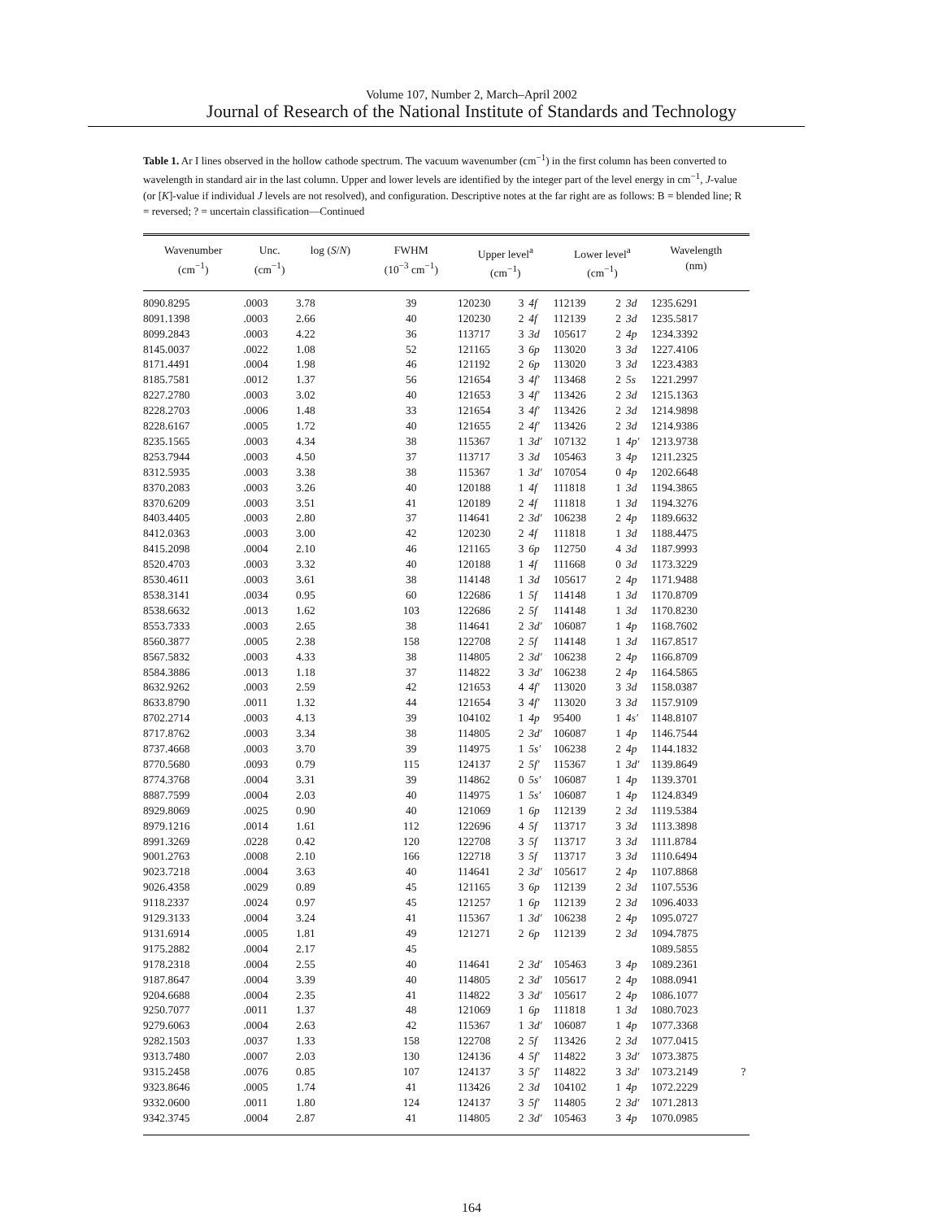Volume 107, Number 2, March–April 2002
Journal of Research of the National Institute of Standards and Technology
Table 1. Ar I lines observed in the hollow cathode spectrum. The vacuum wavenumber (cm<sup>−1</sup>) in the first column has been converted to wavelength in standard air in the last column. Upper and lower levels are identified by the integer part of the level energy in cm<sup>−1</sup>, J-value (or [K]-value if individual J levels are not resolved), and configuration. Descriptive notes at the far right are as follows: B = blended line; R = reversed; ? = uncertain classification—Continued
| Wavenumber (cm<sup>−1</sup>) | Unc. (cm<sup>−1</sup>) | log ( S / N ) | FWHM (10<sup>−3</sup> cm<sup>−1</sup>) | Upper level<sup>a</sup> (cm<sup>−1</sup>) | | | Lower level<sup>a</sup> (cm<sup>−1</sup>) | | | Wavelength (nm) | |
| --- | --- | --- | --- | --- | --- | --- | --- | --- | --- | --- | --- |
| 8090.8295 | .0003 | 3.78 | 39 | 120230 | 3 | 4f | 112139 | 2 | 3d | 1235.6291 | |
| 8091.1398 | .0003 | 2.66 | 40 | 120230 | 2 | 4f | 112139 | 2 | 3d | 1235.5817 | |
| 8099.2843 | .0003 | 4.22 | 36 | 113717 | 3 | 3d | 105617 | 2 | 4p | 1234.3392 | |
| 8145.0037 | .0022 | 1.08 | 52 | 121165 | 3 | 6p | 113020 | 3 | 3d | 1227.4106 | |
| 8171.4491 | .0004 | 1.98 | 46 | 121192 | 2 | 6p | 113020 | 3 | 3d | 1223.4383 | |
| 8185.7581 | .0012 | 1.37 | 56 | 121654 | 3 | 4f′ | 113468 | 2 | 5s | 1221.2997 | |
| 8227.2780 | .0003 | 3.02 | 40 | 121653 | 3 | 4f′ | 113426 | 2 | 3d | 1215.1363 | |
| 8228.2703 | .0006 | 1.48 | 33 | 121654 | 3 | 4f′ | 113426 | 2 | 3d | 1214.9898 | |
| 8228.6167 | .0005 | 1.72 | 40 | 121655 | 2 | 4f′ | 113426 | 2 | 3d | 1214.9386 | |
| 8235.1565 | .0003 | 4.34 | 38 | 115367 | 1 | 3d′ | 107132 | 1 | 4p′ | 1213.9738 | |
| 8253.7944 | .0003 | 4.50 | 37 | 113717 | 3 | 3d | 105463 | 3 | 4p | 1211.2325 | |
| 8312.5935 | .0003 | 3.38 | 38 | 115367 | 1 | 3d′ | 107054 | 0 | 4p | 1202.6648 | |
| 8370.2083 | .0003 | 3.26 | 40 | 120188 | 1 | 4f | 111818 | 1 | 3d | 1194.3865 | |
| 8370.6209 | .0003 | 3.51 | 41 | 120189 | 2 | 4f | 111818 | 1 | 3d | 1194.3276 | |
| 8403.4405 | .0003 | 2.80 | 37 | 114641 | 2 | 3d′ | 106238 | 2 | 4p | 1189.6632 | |
| 8412.0363 | .0003 | 3.00 | 42 | 120230 | 2 | 4f | 111818 | 1 | 3d | 1188.4475 | |
| 8415.2098 | .0004 | 2.10 | 46 | 121165 | 3 | 6p | 112750 | 4 | 3d | 1187.9993 | |
| 8520.4703 | .0003 | 3.32 | 40 | 120188 | 1 | 4f | 111668 | 0 | 3d | 1173.3229 | |
| 8530.4611 | .0003 | 3.61 | 38 | 114148 | 1 | 3d | 105617 | 2 | 4p | 1171.9488 | |
| 8538.3141 | .0034 | 0.95 | 60 | 122686 | 1 | 5f | 114148 | 1 | 3d | 1170.8709 | |
| 8538.6632 | .0013 | 1.62 | 103 | 122686 | 2 | 5f | 114148 | 1 | 3d | 1170.8230 | |
| 8553.7333 | .0003 | 2.65 | 38 | 114641 | 2 | 3d′ | 106087 | 1 | 4p | 1168.7602 | |
| 8560.3877 | .0005 | 2.38 | 158 | 122708 | 2 | 5f | 114148 | 1 | 3d | 1167.8517 | |
| 8567.5832 | .0003 | 4.33 | 38 | 114805 | 2 | 3d′ | 106238 | 2 | 4p | 1166.8709 | |
| 8584.3886 | .0013 | 1.18 | 37 | 114822 | 3 | 3d′ | 106238 | 2 | 4p | 1164.5865 | |
| 8632.9262 | .0003 | 2.59 | 42 | 121653 | 4 | 4f′ | 113020 | 3 | 3d | 1158.0387 | |
| 8633.8790 | .0011 | 1.32 | 44 | 121654 | 3 | 4f′ | 113020 | 3 | 3d | 1157.9109 | |
| 8702.2714 | .0003 | 4.13 | 39 | 104102 | 1 | 4p | 95400 | 1 | 4s′ | 1148.8107 | |
| 8717.8762 | .0003 | 3.34 | 38 | 114805 | 2 | 3d′ | 106087 | 1 | 4p | 1146.7544 | |
| 8737.4668 | .0003 | 3.70 | 39 | 114975 | 1 | 5s′ | 106238 | 2 | 4p | 1144.1832 | |
| 8770.5680 | .0093 | 0.79 | 115 | 124137 | 2 | 5f′ | 115367 | 1 | 3d′ | 1139.8649 | |
| 8774.3768 | .0004 | 3.31 | 39 | 114862 | 0 | 5s′ | 106087 | 1 | 4p | 1139.3701 | |
| 8887.7599 | .0004 | 2.03 | 40 | 114975 | 1 | 5s′ | 106087 | 1 | 4p | 1124.8349 | |
| 8929.8069 | .0025 | 0.90 | 40 | 121069 | 1 | 6p | 112139 | 2 | 3d | 1119.5384 | |
| 8979.1216 | .0014 | 1.61 | 112 | 122696 | 4 | 5f | 113717 | 3 | 3d | 1113.3898 | |
| 8991.3269 | .0228 | 0.42 | 120 | 122708 | 3 | 5f | 113717 | 3 | 3d | 1111.8784 | |
| 9001.2763 | .0008 | 2.10 | 166 | 122718 | 3 | 5f | 113717 | 3 | 3d | 1110.6494 | |
| 9023.7218 | .0004 | 3.63 | 40 | 114641 | 2 | 3d′ | 105617 | 2 | 4p | 1107.8868 | |
| 9026.4358 | .0029 | 0.89 | 45 | 121165 | 3 | 6p | 112139 | 2 | 3d | 1107.5536 | |
| 9118.2337 | .0024 | 0.97 | 45 | 121257 | 1 | 6p | 112139 | 2 | 3d | 1096.4033 | |
| 9129.3133 | .0004 | 3.24 | 41 | 115367 | 1 | 3d′ | 106238 | 2 | 4p | 1095.0727 | |
| 9131.6914 | .0005 | 1.81 | 49 | 121271 | 2 | 6p | 112139 | 2 | 3d | 1094.7875 | |
| 9175.2882 | .0004 | 2.17 | 45 | | | | | | | 1089.5855 | |
| 9178.2318 | .0004 | 2.55 | 40 | 114641 | 2 | 3d′ | 105463 | 3 | 4p | 1089.2361 | |
| 9187.8647 | .0004 | 3.39 | 40 | 114805 | 2 | 3d′ | 105617 | 2 | 4p | 1088.0941 | |
| 9204.6688 | .0004 | 2.35 | 41 | 114822 | 3 | 3d′ | 105617 | 2 | 4p | 1086.1077 | |
| 9250.7077 | .0011 | 1.37 | 48 | 121069 | 1 | 6p | 111818 | 1 | 3d | 1080.7023 | |
| 9279.6063 | .0004 | 2.63 | 42 | 115367 | 1 | 3d′ | 106087 | 1 | 4p | 1077.3368 | |
| 9282.1503 | .0037 | 1.33 | 158 | 122708 | 2 | 5f | 113426 | 2 | 3d | 1077.0415 | |
| 9313.7480 | .0007 | 2.03 | 130 | 124136 | 4 | 5f′ | 114822 | 3 | 3d′ | 1073.3875 | |
| 9315.2458 | .0076 | 0.85 | 107 | 124137 | 3 | 5f′ | 114822 | 3 | 3d′ | 1073.2149 | ? |
| 9323.8646 | .0005 | 1.74 | 41 | 113426 | 2 | 3d | 104102 | 1 | 4p | 1072.2229 | |
| 9332.0600 | .0011 | 1.80 | 124 | 124137 | 3 | 5f′ | 114805 | 2 | 3d′ | 1071.2813 | |
| 9342.3745 | .0004 | 2.87 | 41 | 114805 | 2 | 3d′ | 105463 | 3 | 4p | 1070.0985 | |
164